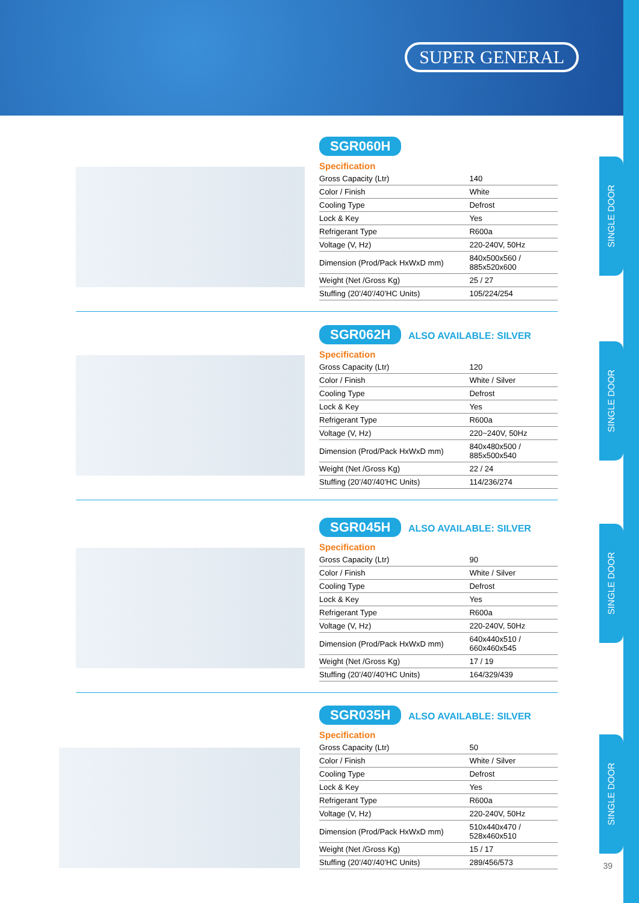SUPER GENERAL
SINGLE DOOR
SINGLE DOOR
SINGLE DOOR
SINGLE DOOR
SGR060H
Specification
| Gross Capacity (Ltr) | 140 |
| Color / Finish | White |
| Cooling Type | Defrost |
| Lock & Key | Yes |
| Refrigerant Type | R600a |
| Voltage (V, Hz) | 220-240V, 50Hz |
| Dimension (Prod/Pack HxWxD mm) | 840x500x560 / 885x520x600 |
| Weight (Net /Gross Kg) | 25 / 27 |
| Stuffing (20’/40’/40’HC Units) | 105/224/254 |
SGR062H ALSO AVAILABLE: SILVER
Specification
| Gross Capacity (Ltr) | 120 |
| Color / Finish | White / Silver |
| Cooling Type | Defrost |
| Lock & Key | Yes |
| Refrigerant Type | R600a |
| Voltage (V, Hz) | 220~240V, 50Hz |
| Dimension (Prod/Pack HxWxD mm) | 840x480x500 / 885x500x540 |
| Weight (Net /Gross Kg) | 22 / 24 |
| Stuffing (20’/40’/40’HC Units) | 114/236/274 |
SGR045H ALSO AVAILABLE: SILVER
Specification
| Gross Capacity (Ltr) | 90 |
| Color / Finish | White / Silver |
| Cooling Type | Defrost |
| Lock & Key | Yes |
| Refrigerant Type | R600a |
| Voltage (V, Hz) | 220-240V, 50Hz |
| Dimension (Prod/Pack HxWxD mm) | 640x440x510 / 660x460x545 |
| Weight (Net /Gross Kg) | 17 / 19 |
| Stuffing (20’/40’/40’HC Units) | 164/329/439 |
SGR035H ALSO AVAILABLE: SILVER
Specification
| Gross Capacity (Ltr) | 50 |
| Color / Finish | White / Silver |
| Cooling Type | Defrost |
| Lock & Key | Yes |
| Refrigerant Type | R600a |
| Voltage (V, Hz) | 220-240V, 50Hz |
| Dimension (Prod/Pack HxWxD mm) | 510x440x470 / 528x460x510 |
| Weight (Net /Gross Kg) | 15 / 17 |
| Stuffing (20’/40’/40’HC Units) | 289/456/573 |
39